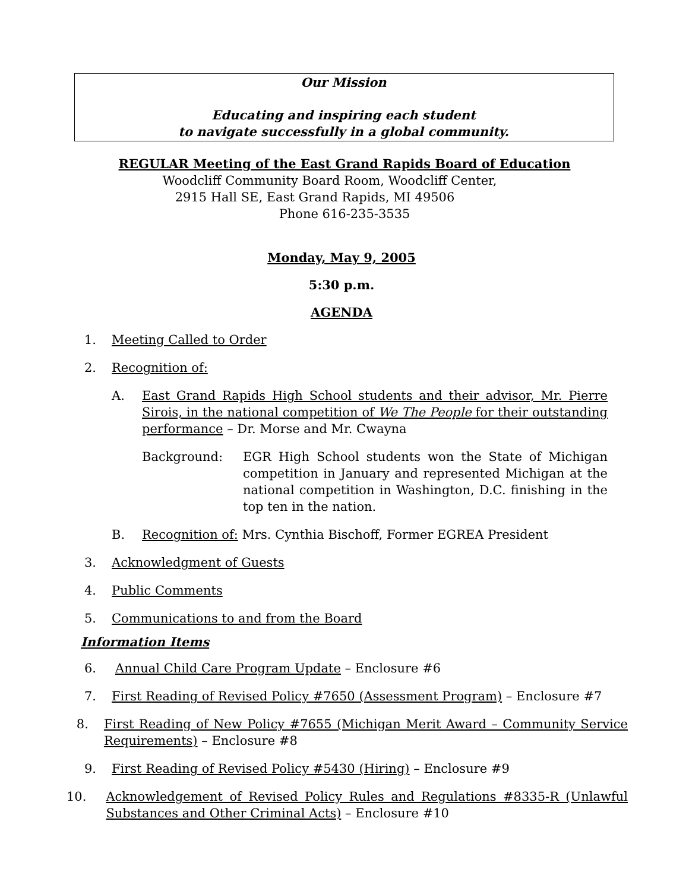Our Mission
Educating and inspiring each student
to navigate successfully in a global community.
REGULAR Meeting of the East Grand Rapids Board of Education
Woodcliff Community Board Room, Woodcliff Center,
2915 Hall SE, East Grand Rapids, MI 49506
Phone 616-235-3535
Monday, May 9, 2005
5:30 p.m.
AGENDA
1. Meeting Called to Order
2. Recognition of:
A. East Grand Rapids High School students and their advisor, Mr. Pierre Sirois, in the national competition of We The People for their outstanding performance – Dr. Morse and Mr. Cwayna
Background: EGR High School students won the State of Michigan competition in January and represented Michigan at the national competition in Washington, D.C. finishing in the top ten in the nation.
B. Recognition of: Mrs. Cynthia Bischoff, Former EGREA President
3. Acknowledgment of Guests
4. Public Comments
5. Communications to and from the Board
Information Items
6. Annual Child Care Program Update – Enclosure #6
7. First Reading of Revised Policy #7650 (Assessment Program) – Enclosure #7
8. First Reading of New Policy #7655 (Michigan Merit Award – Community Service Requirements) – Enclosure #8
9. First Reading of Revised Policy #5430 (Hiring) – Enclosure #9
10. Acknowledgement of Revised Policy Rules and Regulations #8335-R (Unlawful Substances and Other Criminal Acts) – Enclosure #10